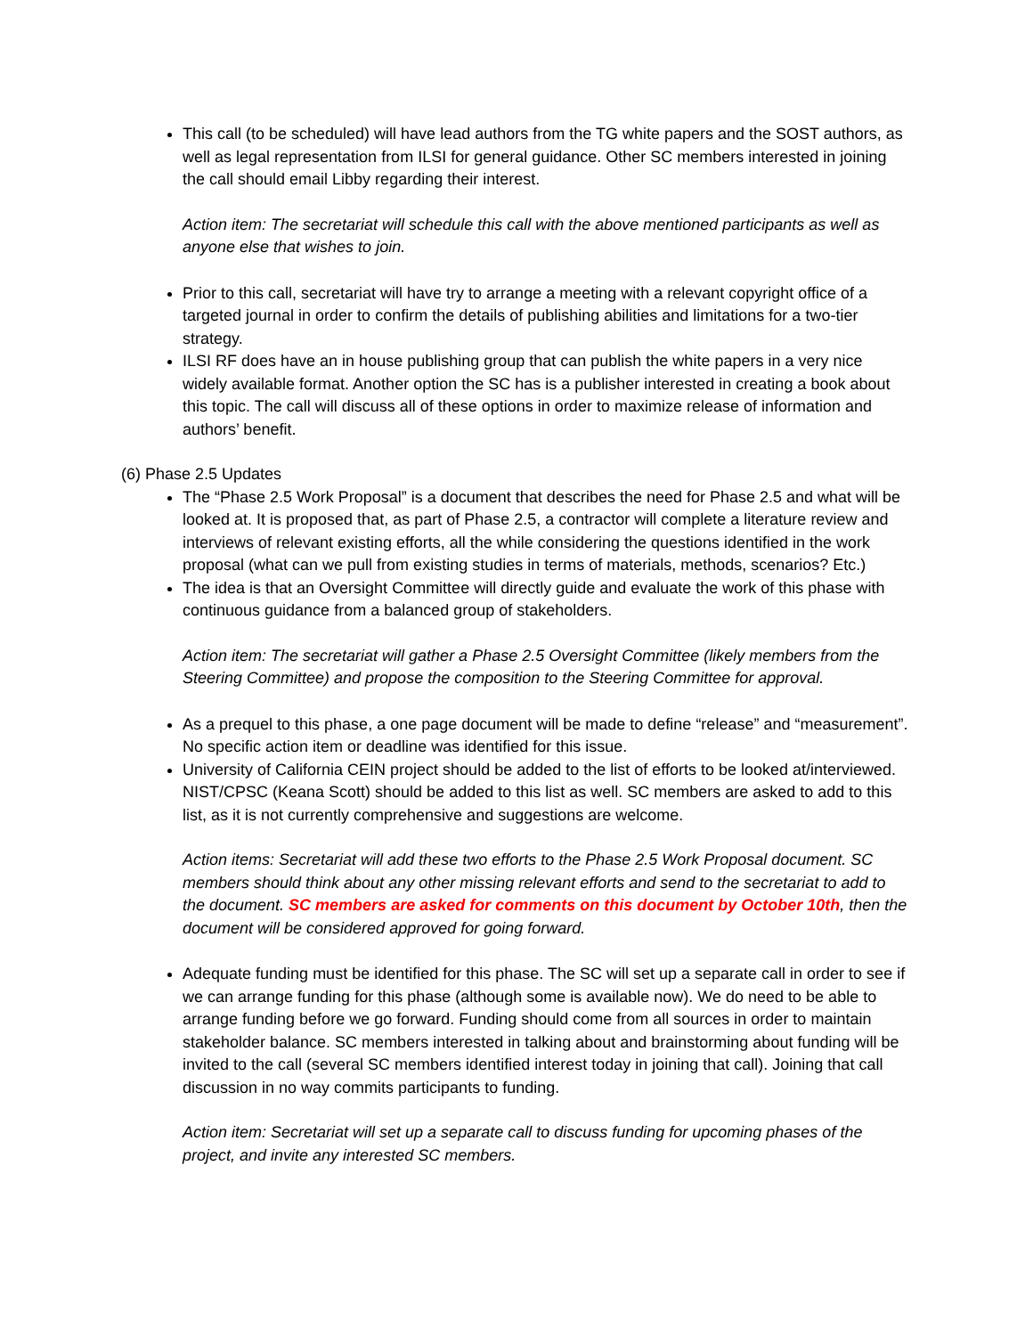This call (to be scheduled) will have lead authors from the TG white papers and the SOST authors, as well as legal representation from ILSI for general guidance. Other SC members interested in joining the call should email Libby regarding their interest.
Action item: The secretariat will schedule this call with the above mentioned participants as well as anyone else that wishes to join.
Prior to this call, secretariat will have try to arrange a meeting with a relevant copyright office of a targeted journal in order to confirm the details of publishing abilities and limitations for a two-tier strategy.
ILSI RF does have an in house publishing group that can publish the white papers in a very nice widely available format. Another option the SC has is a publisher interested in creating a book about this topic. The call will discuss all of these options in order to maximize release of information and authors’ benefit.
(6) Phase 2.5 Updates
The “Phase 2.5 Work Proposal” is a document that describes the need for Phase 2.5 and what will be looked at. It is proposed that, as part of Phase 2.5, a contractor will complete a literature review and interviews of relevant existing efforts, all the while considering the questions identified in the work proposal (what can we pull from existing studies in terms of materials, methods, scenarios? Etc.)
The idea is that an Oversight Committee will directly guide and evaluate the work of this phase with continuous guidance from a balanced group of stakeholders.
Action item: The secretariat will gather a Phase 2.5 Oversight Committee (likely members from the Steering Committee) and propose the composition to the Steering Committee for approval.
As a prequel to this phase, a one page document will be made to define “release” and “measurement”. No specific action item or deadline was identified for this issue.
University of California CEIN project should be added to the list of efforts to be looked at/interviewed. NIST/CPSC (Keana Scott) should be added to this list as well. SC members are asked to add to this list, as it is not currently comprehensive and suggestions are welcome.
Action items: Secretariat will add these two efforts to the Phase 2.5 Work Proposal document. SC members should think about any other missing relevant efforts and send to the secretariat to add to the document. SC members are asked for comments on this document by October 10th, then the document will be considered approved for going forward.
Adequate funding must be identified for this phase. The SC will set up a separate call in order to see if we can arrange funding for this phase (although some is available now). We do need to be able to arrange funding before we go forward. Funding should come from all sources in order to maintain stakeholder balance. SC members interested in talking about and brainstorming about funding will be invited to the call (several SC members identified interest today in joining that call). Joining that call discussion in no way commits participants to funding.
Action item: Secretariat will set up a separate call to discuss funding for upcoming phases of the project, and invite any interested SC members.